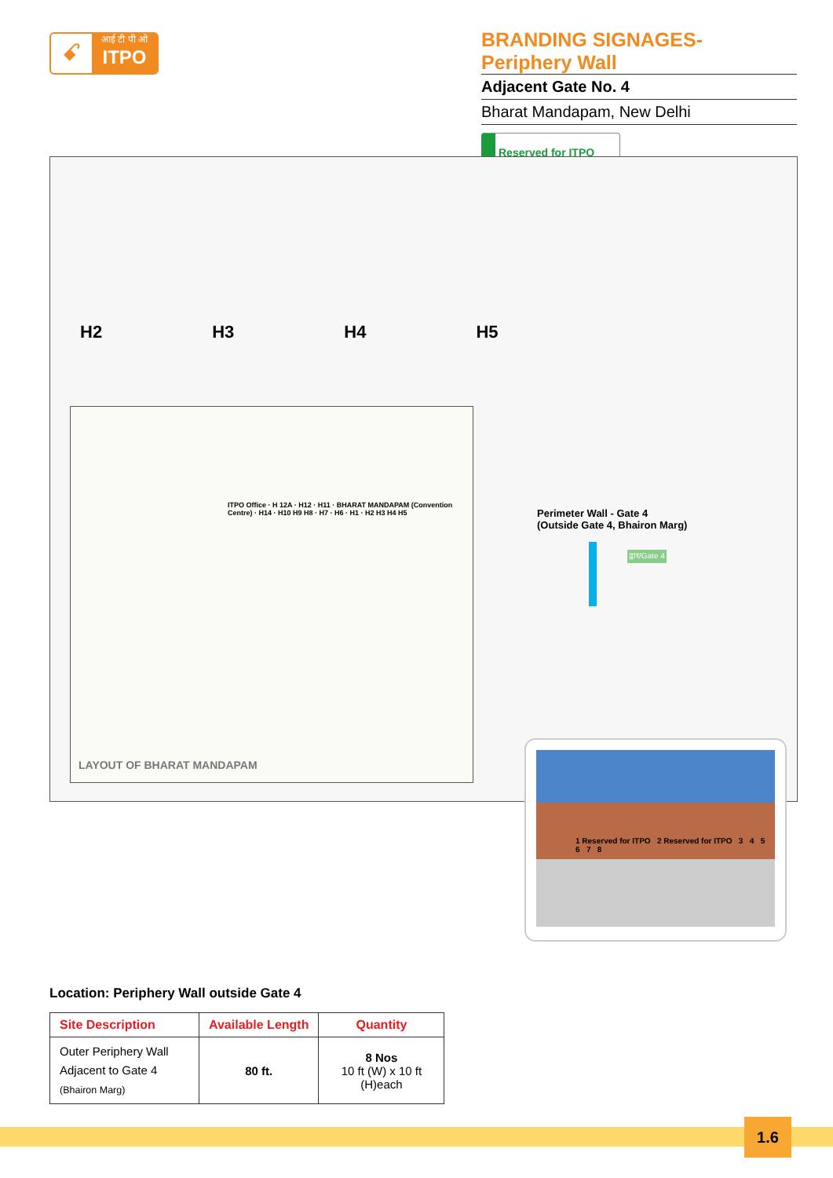ꗃ
आई टी पी ओ
ITPO
BRANDING SIGNAGES- Periphery Wall
Adjacent Gate No. 4
Bharat Mandapam, New Delhi
Reserved for ITPO
H2 H3 H4 H5
ITPO Office · H 12A · H12 · H11 · BHARAT MANDAPAM (Convention Centre) · H14 · H10 H9 H8 · H7 · H6 · H1 · H2 H3 H4 H5
LAYOUT OF BHARAT MANDAPAM
Perimeter Wall - Gate 4
(Outside Gate 4, Bhairon Marg)
द्वार/Gate 4
1 Reserved for ITPO 2 Reserved for ITPO 3 4 5 6 7 8
Location: Periphery Wall outside Gate 4
| Site Description | Available Length | Quantity |
| --- | --- | --- |
| Outer Periphery Wall Adjacent to Gate 4 (Bhairon Marg) | 80 ft. | 8 Nos 10 ft (W) x 10 ft (H)each |
1.6